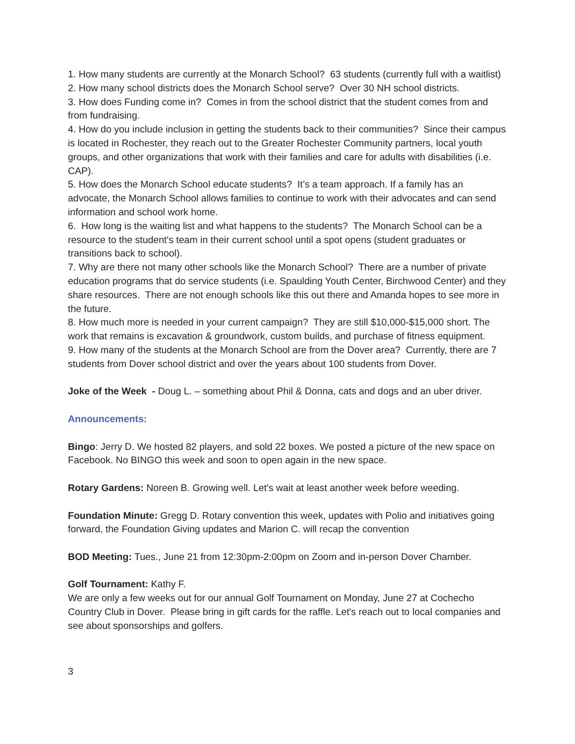1. How many students are currently at the Monarch School? 63 students (currently full with a waitlist)
2. How many school districts does the Monarch School serve? Over 30 NH school districts.
3. How does Funding come in? Comes in from the school district that the student comes from and from fundraising.
4. How do you include inclusion in getting the students back to their communities? Since their campus is located in Rochester, they reach out to the Greater Rochester Community partners, local youth groups, and other organizations that work with their families and care for adults with disabilities (i.e. CAP).
5. How does the Monarch School educate students? It’s a team approach. If a family has an advocate, the Monarch School allows families to continue to work with their advocates and can send information and school work home.
6. How long is the waiting list and what happens to the students? The Monarch School can be a resource to the student's team in their current school until a spot opens (student graduates or transitions back to school).
7. Why are there not many other schools like the Monarch School? There are a number of private education programs that do service students (i.e. Spaulding Youth Center, Birchwood Center) and they share resources. There are not enough schools like this out there and Amanda hopes to see more in the future.
8. How much more is needed in your current campaign? They are still $10,000-$15,000 short. The work that remains is excavation & groundwork, custom builds, and purchase of fitness equipment.
9. How many of the students at the Monarch School are from the Dover area? Currently, there are 7 students from Dover school district and over the years about 100 students from Dover.
Joke of the Week - Doug L. – something about Phil & Donna, cats and dogs and an uber driver.
Announcements:
Bingo: Jerry D. We hosted 82 players, and sold 22 boxes. We posted a picture of the new space on Facebook. No BINGO this week and soon to open again in the new space.
Rotary Gardens: Noreen B. Growing well. Let's wait at least another week before weeding.
Foundation Minute: Gregg D. Rotary convention this week, updates with Polio and initiatives going forward, the Foundation Giving updates and Marion C. will recap the convention
BOD Meeting: Tues., June 21 from 12:30pm-2:00pm on Zoom and in-person Dover Chamber.
Golf Tournament: Kathy F.
We are only a few weeks out for our annual Golf Tournament on Monday, June 27 at Cochecho Country Club in Dover. Please bring in gift cards for the raffle. Let's reach out to local companies and see about sponsorships and golfers.
3